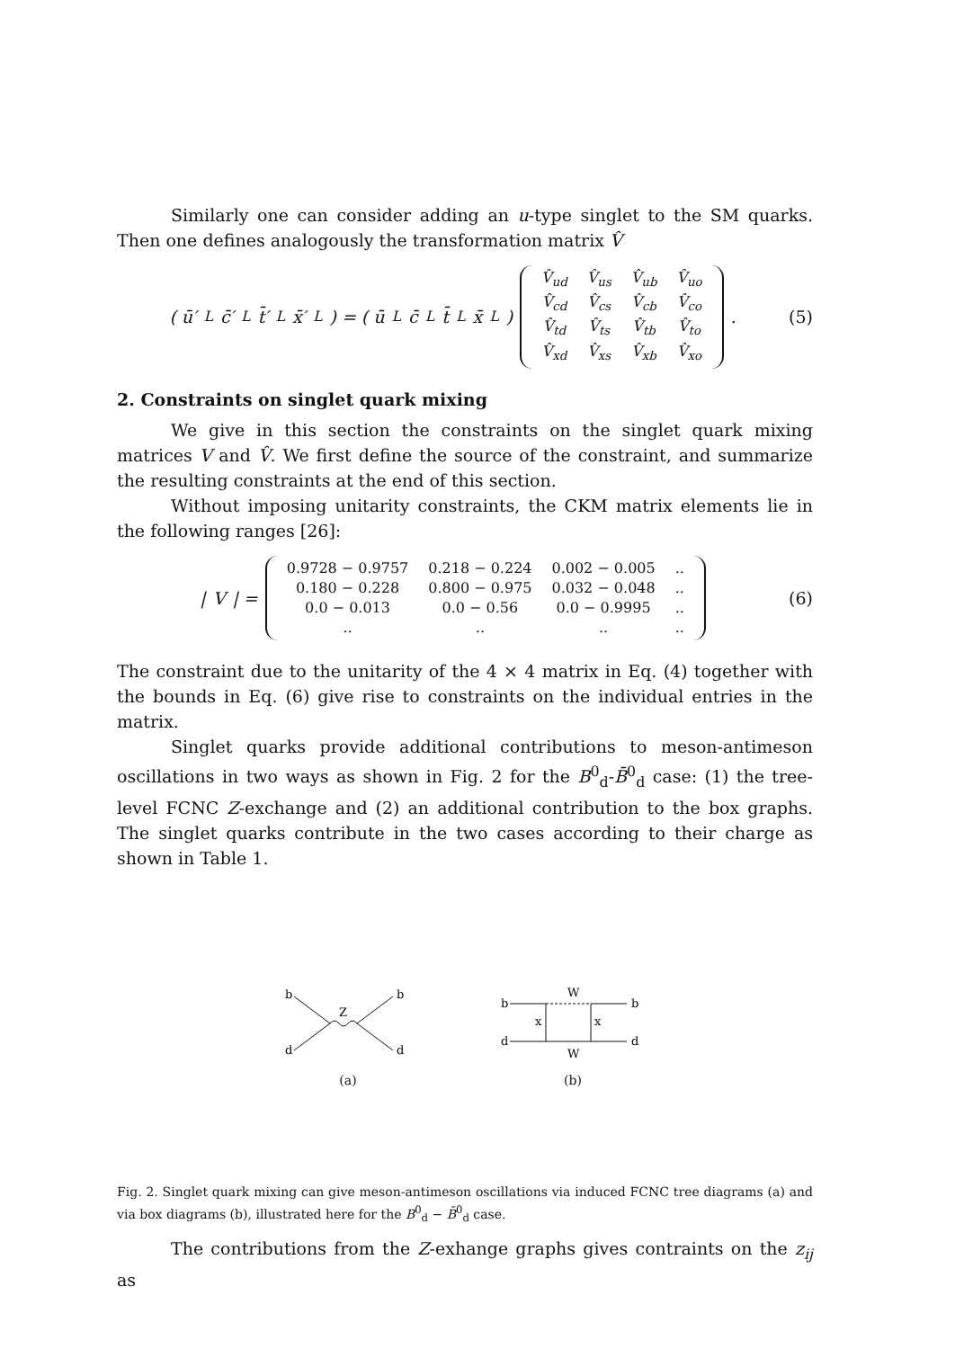Similarly one can consider adding an u-type singlet to the SM quarks. Then one defines analogously the transformation matrix V̂
( ū′<sub>L</sub> c̄′<sub>L</sub> t̄′<sub>L</sub> x̄′<sub>L</sub> ) = ( ū<sub>L</sub> c̄<sub>L</sub> t̄<sub>L</sub> x̄<sub>L</sub> )
| V̂<sub>ud</sub> | V̂<sub>us</sub> | V̂<sub>ub</sub> | V̂<sub>uo</sub> |
| V̂<sub>cd</sub> | V̂<sub>cs</sub> | V̂<sub>cb</sub> | V̂<sub>co</sub> |
| V̂<sub>td</sub> | V̂<sub>ts</sub> | V̂<sub>tb</sub> | V̂<sub>to</sub> |
| V̂<sub>xd</sub> | V̂<sub>xs</sub> | V̂<sub>xb</sub> | V̂<sub>xo</sub> |
.
(5)
2. Constraints on singlet quark mixing
We give in this section the constraints on the singlet quark mixing matrices V and V̂. We first define the source of the constraint, and summarize the resulting constraints at the end of this section.
Without imposing unitarity constraints, the CKM matrix elements lie in the following ranges [26]:
| V | =
| 0.9728 − 0.9757 | 0.218 − 0.224 | 0.002 − 0.005 | .. |
| 0.180 − 0.228 | 0.800 − 0.975 | 0.032 − 0.048 | .. |
| 0.0 − 0.013 | 0.0 − 0.56 | 0.0 − 0.9995 | .. |
| .. | .. | .. | .. |
(6)
The constraint due to the unitarity of the 4 × 4 matrix in Eq. (4) together with the bounds in Eq. (6) give rise to constraints on the individual entries in the matrix.
Singlet quarks provide additional contributions to meson-antimeson oscillations in two ways as shown in Fig. 2 for the B<sup>0</sup><sub>d</sub>-B̄<sup>0</sup><sub>d</sub> case: (1) the tree-level FCNC Z-exchange and (2) an additional contribution to the box graphs. The singlet quarks contribute in the two cases according to their charge as shown in Table 1.
b
b
d
d
Z
(a)
W
b
b
d
d
x
x
W
(b)
Fig. 2. Singlet quark mixing can give meson-antimeson oscillations via induced FCNC tree diagrams (a) and via box diagrams (b), illustrated here for the B<sup>0</sup><sub>d</sub> − B̄<sup>0</sup><sub>d</sub> case.
The contributions from the Z-exhange graphs gives contraints on the z<sub>ij</sub> as